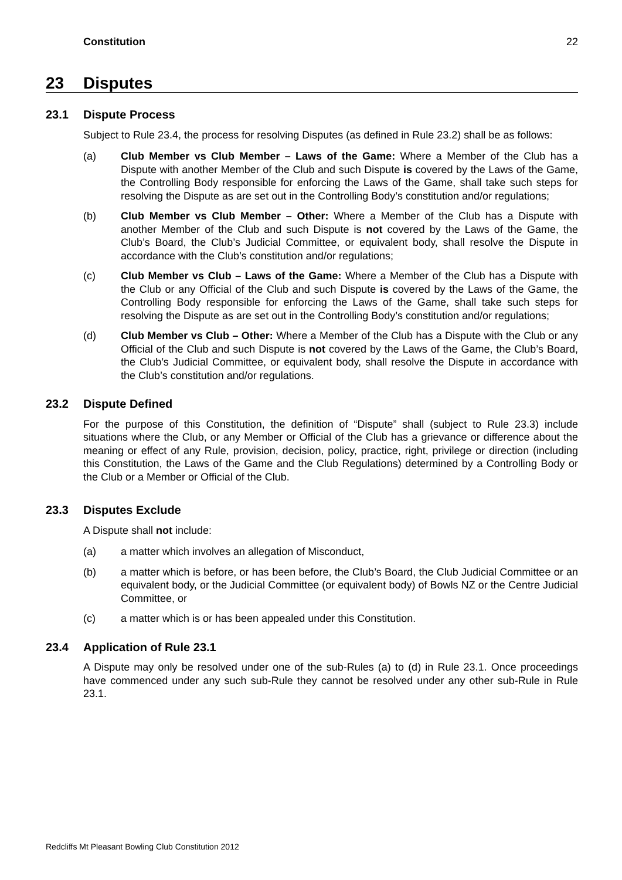Constitution 22
23 Disputes
23.1 Dispute Process
Subject to Rule 23.4, the process for resolving Disputes (as defined in Rule 23.2) shall be as follows:
(a) Club Member vs Club Member – Laws of the Game: Where a Member of the Club has a Dispute with another Member of the Club and such Dispute is covered by the Laws of the Game, the Controlling Body responsible for enforcing the Laws of the Game, shall take such steps for resolving the Dispute as are set out in the Controlling Body’s constitution and/or regulations;
(b) Club Member vs Club Member – Other: Where a Member of the Club has a Dispute with another Member of the Club and such Dispute is not covered by the Laws of the Game, the Club’s Board, the Club’s Judicial Committee, or equivalent body, shall resolve the Dispute in accordance with the Club’s constitution and/or regulations;
(c) Club Member vs Club – Laws of the Game: Where a Member of the Club has a Dispute with the Club or any Official of the Club and such Dispute is covered by the Laws of the Game, the Controlling Body responsible for enforcing the Laws of the Game, shall take such steps for resolving the Dispute as are set out in the Controlling Body’s constitution and/or regulations;
(d) Club Member vs Club – Other: Where a Member of the Club has a Dispute with the Club or any Official of the Club and such Dispute is not covered by the Laws of the Game, the Club’s Board, the Club’s Judicial Committee, or equivalent body, shall resolve the Dispute in accordance with the Club’s constitution and/or regulations.
23.2 Dispute Defined
For the purpose of this Constitution, the definition of “Dispute” shall (subject to Rule 23.3) include situations where the Club, or any Member or Official of the Club has a grievance or difference about the meaning or effect of any Rule, provision, decision, policy, practice, right, privilege or direction (including this Constitution, the Laws of the Game and the Club Regulations) determined by a Controlling Body or the Club or a Member or Official of the Club.
23.3 Disputes Exclude
A Dispute shall not include:
(a) a matter which involves an allegation of Misconduct,
(b) a matter which is before, or has been before, the Club’s Board, the Club Judicial Committee or an equivalent body, or the Judicial Committee (or equivalent body) of Bowls NZ or the Centre Judicial Committee, or
(c) a matter which is or has been appealed under this Constitution.
23.4 Application of Rule 23.1
A Dispute may only be resolved under one of the sub-Rules (a) to (d) in Rule 23.1. Once proceedings have commenced under any such sub-Rule they cannot be resolved under any other sub-Rule in Rule 23.1.
Redcliffs Mt Pleasant Bowling Club Constitution 2012